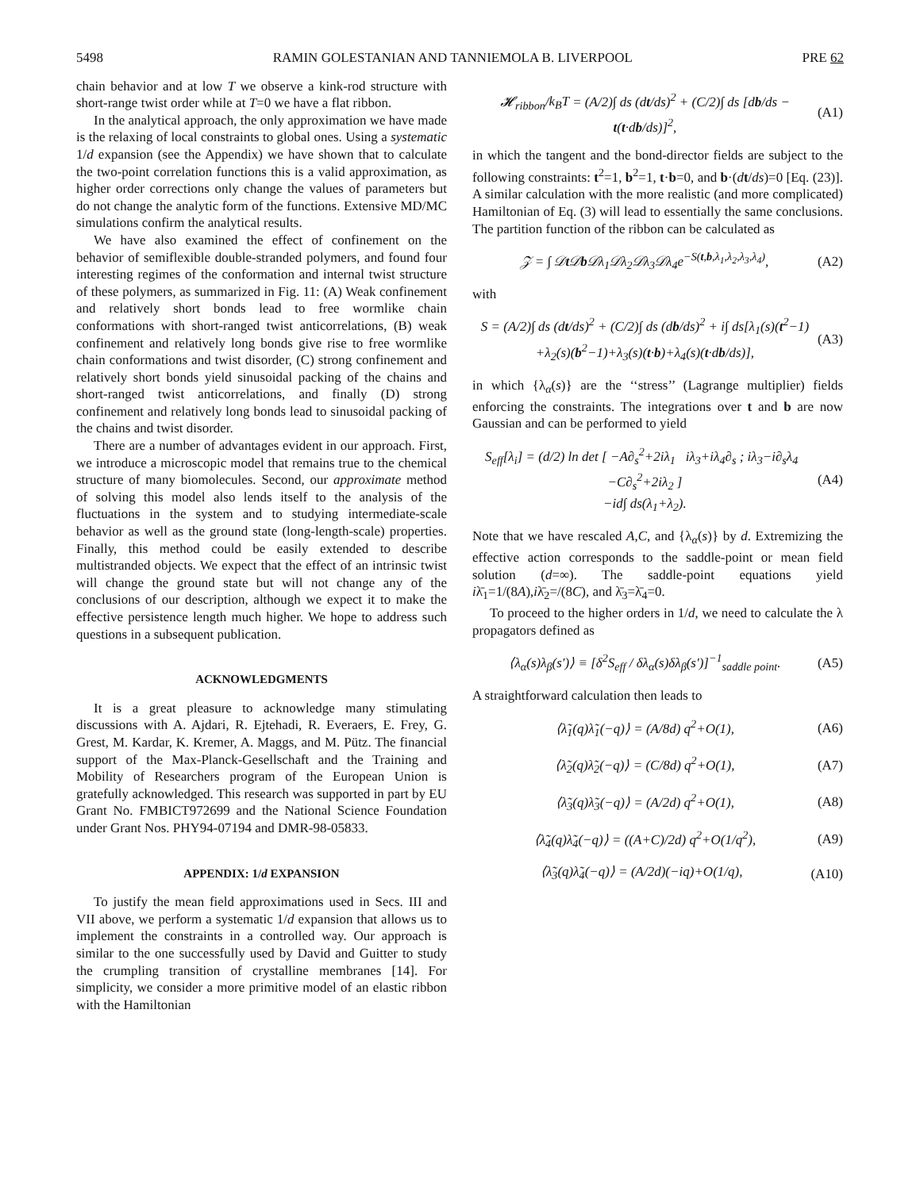5498 RAMIN GOLESTANIAN AND TANNIEMOLA B. LIVERPOOL PRE 62
chain behavior and at low T we observe a kink-rod structure with short-range twist order while at T=0 we have a flat ribbon.
In the analytical approach, the only approximation we have made is the relaxing of local constraints to global ones. Using a systematic 1/d expansion (see the Appendix) we have shown that to calculate the two-point correlation functions this is a valid approximation, as higher order corrections only change the values of parameters but do not change the analytic form of the functions. Extensive MD/MC simulations confirm the analytical results.
We have also examined the effect of confinement on the behavior of semiflexible double-stranded polymers, and found four interesting regimes of the conformation and internal twist structure of these polymers, as summarized in Fig. 11: (A) Weak confinement and relatively short bonds lead to free wormlike chain conformations with short-ranged twist anticorrelations, (B) weak confinement and relatively long bonds give rise to free wormlike chain conformations and twist disorder, (C) strong confinement and relatively short bonds yield sinusoidal packing of the chains and short-ranged twist anticorrelations, and finally (D) strong confinement and relatively long bonds lead to sinusoidal packing of the chains and twist disorder.
There are a number of advantages evident in our approach. First, we introduce a microscopic model that remains true to the chemical structure of many biomolecules. Second, our approximate method of solving this model also lends itself to the analysis of the fluctuations in the system and to studying intermediate-scale behavior as well as the ground state (long-length-scale) properties. Finally, this method could be easily extended to describe multistranded objects. We expect that the effect of an intrinsic twist will change the ground state but will not change any of the conclusions of our description, although we expect it to make the effective persistence length much higher. We hope to address such questions in a subsequent publication.
ACKNOWLEDGMENTS
It is a great pleasure to acknowledge many stimulating discussions with A. Ajdari, R. Ejtehadi, R. Everaers, E. Frey, G. Grest, M. Kardar, K. Kremer, A. Maggs, and M. Pütz. The financial support of the Max-Planck-Gesellschaft and the Training and Mobility of Researchers program of the European Union is gratefully acknowledged. This research was supported in part by EU Grant No. FMBICT972699 and the National Science Foundation under Grant Nos. PHY94-07194 and DMR-98-05833.
APPENDIX: 1/d EXPANSION
To justify the mean field approximations used in Secs. III and VII above, we perform a systematic 1/d expansion that allows us to implement the constraints in a controlled way. Our approach is similar to the one successfully used by David and Guitter to study the crumpling transition of crystalline membranes [14]. For simplicity, we consider a more primitive model of an elastic ribbon with the Hamiltonian
𝓗<sub>ribbon</sub>/k<sub>B</sub>T = (A/2)∫ ds (dt/ds)<sup>2</sup> + (C/2)∫ ds [db/ds − t(t·db/ds)]<sup>2</sup>, (A1)
in which the tangent and the bond-director fields are subject to the following constraints: t<sup>2</sup>=1, b<sup>2</sup>=1, t·b=0, and b·(dt/ds)=0 [Eq. (23)]. A similar calculation with the more realistic (and more complicated) Hamiltonian of Eq. (3) will lead to essentially the same conclusions. The partition function of the ribbon can be calculated as
𝒵 = ∫ 𝒟t 𝒟b 𝒟λ<sub>1</sub>𝒟λ<sub>2</sub>𝒟λ<sub>3</sub>𝒟λ<sub>4</sub>e<sup>−S(t,b,λ<sub>1</sub>,λ<sub>2</sub>,λ<sub>3</sub>,λ<sub>4</sub>)</sup>, (A2)
with
S = (A/2)∫ ds (dt/ds)<sup>2</sup> + (C/2)∫ ds (db/ds)<sup>2</sup> + i∫ ds[λ<sub>1</sub>(s)(t<sup>2</sup>−1)
+λ<sub>2</sub>(s)(b<sup>2</sup>−1)+λ<sub>3</sub>(s)(t·b)+λ<sub>4</sub>(s)(t·db/ds)], (A3)
in which {λ<sub>α</sub>(s)} are the ‘‘stress’’ (Lagrange multiplier) fields enforcing the constraints. The integrations over t and b are now Gaussian and can be performed to yield
S<sub>eff</sub>[λ<sub>i</sub>] = (d/2) ln det [ −A∂<sub>s</sub><sup>2</sup>+2iλ<sub>1</sub> iλ<sub>3</sub>+iλ<sub>4</sub>∂<sub>s</sub> ; iλ<sub>3</sub>−i∂<sub>s</sub>λ<sub>4</sub> −C∂<sub>s</sub><sup>2</sup>+2iλ<sub>2</sub> ]
−id∫ ds(λ<sub>1</sub>+λ<sub>2</sub>). (A4)
Note that we have rescaled A,C, and {λ<sub>α</sub>(s)} by d. Extremizing the effective action corresponds to the saddle-point or mean field solution (d=∞). The saddle-point equations yield iλ̄<sub>1</sub>=1/(8A),iλ̄<sub>2</sub>=/(8C), and λ̄<sub>3</sub>=λ̄<sub>4</sub>=0.
To proceed to the higher orders in 1/d, we need to calculate the λ propagators defined as
⟨λ<sub>α</sub>(s)λ<sub>β</sub>(s′)⟩ ≡ [δ<sup>2</sup>S<sub>eff</sub> / δλ<sub>α</sub>(s)δλ<sub>β</sub>(s′)]<sup>−1</sup><sub>saddle point</sub>. (A5)
A straightforward calculation then leads to
⟨λ̃<sub>1</sub>(q)λ̃<sub>1</sub>(−q)⟩ = (A/8d) q<sup>2</sup>+O(1), (A6)
⟨λ̃<sub>2</sub>(q)λ̃<sub>2</sub>(−q)⟩ = (C/8d) q<sup>2</sup>+O(1), (A7)
⟨λ̃<sub>3</sub>(q)λ̃<sub>3</sub>(−q)⟩ = (A/2d) q<sup>2</sup>+O(1), (A8)
⟨λ̃<sub>4</sub>(q)λ̃<sub>4</sub>(−q)⟩ = ((A+C)/2d) q<sup>2</sup>+O(1/q<sup>2</sup>), (A9)
⟨λ̃<sub>3</sub>(q)λ̃<sub>4</sub>(−q)⟩ = (A/2d)(−iq)+O(1/q), (A10)